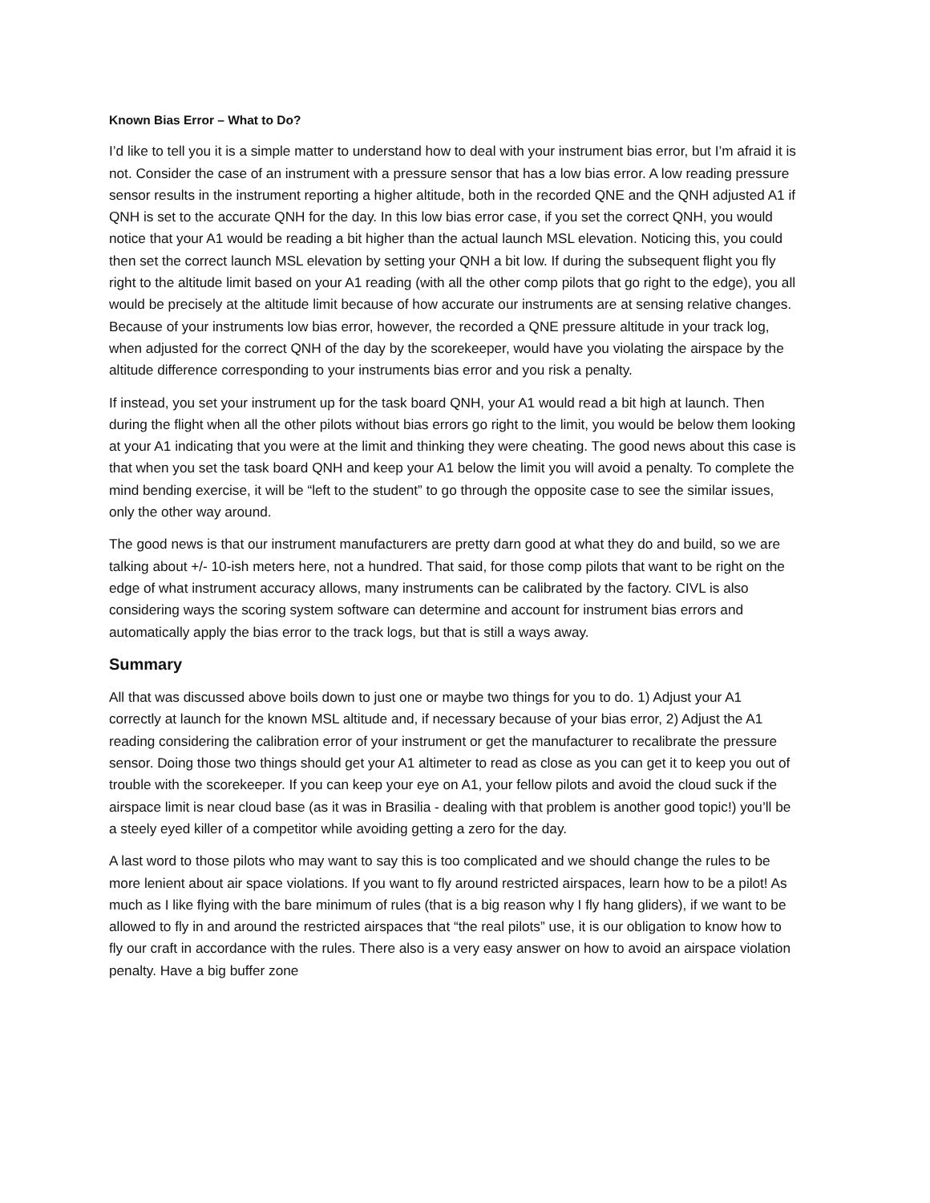Known Bias Error – What to Do?
I’d like to tell you it is a simple matter to understand how to deal with your instrument bias error, but I’m afraid it is not. Consider the case of an instrument with a pressure sensor that has a low bias error. A low reading pressure sensor results in the instrument reporting a higher altitude, both in the recorded QNE and the QNH adjusted A1 if QNH is set to the accurate QNH for the day. In this low bias error case, if you set the correct QNH, you would notice that your A1 would be reading a bit higher than the actual launch MSL elevation. Noticing this, you could then set the correct launch MSL elevation by setting your QNH a bit low. If during the subsequent flight you fly right to the altitude limit based on your A1 reading (with all the other comp pilots that go right to the edge), you all would be precisely at the altitude limit because of how accurate our instruments are at sensing relative changes. Because of your instruments low bias error, however, the recorded a QNE pressure altitude in your track log, when adjusted for the correct QNH of the day by the scorekeeper, would have you violating the airspace by the altitude difference corresponding to your instruments bias error and you risk a penalty.
If instead, you set your instrument up for the task board QNH, your A1 would read a bit high at launch. Then during the flight when all the other pilots without bias errors go right to the limit, you would be below them looking at your A1 indicating that you were at the limit and thinking they were cheating. The good news about this case is that when you set the task board QNH and keep your A1 below the limit you will avoid a penalty. To complete the mind bending exercise, it will be “left to the student” to go through the opposite case to see the similar issues, only the other way around.
The good news is that our instrument manufacturers are pretty darn good at what they do and build, so we are talking about +/- 10-ish meters here, not a hundred. That said, for those comp pilots that want to be right on the edge of what instrument accuracy allows, many instruments can be calibrated by the factory. CIVL is also considering ways the scoring system software can determine and account for instrument bias errors and automatically apply the bias error to the track logs, but that is still a ways away.
Summary
All that was discussed above boils down to just one or maybe two things for you to do. 1) Adjust your A1 correctly at launch for the known MSL altitude and, if necessary because of your bias error, 2) Adjust the A1 reading considering the calibration error of your instrument or get the manufacturer to recalibrate the pressure sensor. Doing those two things should get your A1 altimeter to read as close as you can get it to keep you out of trouble with the scorekeeper. If you can keep your eye on A1, your fellow pilots and avoid the cloud suck if the airspace limit is near cloud base (as it was in Brasilia - dealing with that problem is another good topic!) you’ll be a steely eyed killer of a competitor while avoiding getting a zero for the day.
A last word to those pilots who may want to say this is too complicated and we should change the rules to be more lenient about air space violations. If you want to fly around restricted airspaces, learn how to be a pilot! As much as I like flying with the bare minimum of rules (that is a big reason why I fly hang gliders), if we want to be allowed to fly in and around the restricted airspaces that “the real pilots” use, it is our obligation to know how to fly our craft in accordance with the rules. There also is a very easy answer on how to avoid an airspace violation penalty. Have a big buffer zone